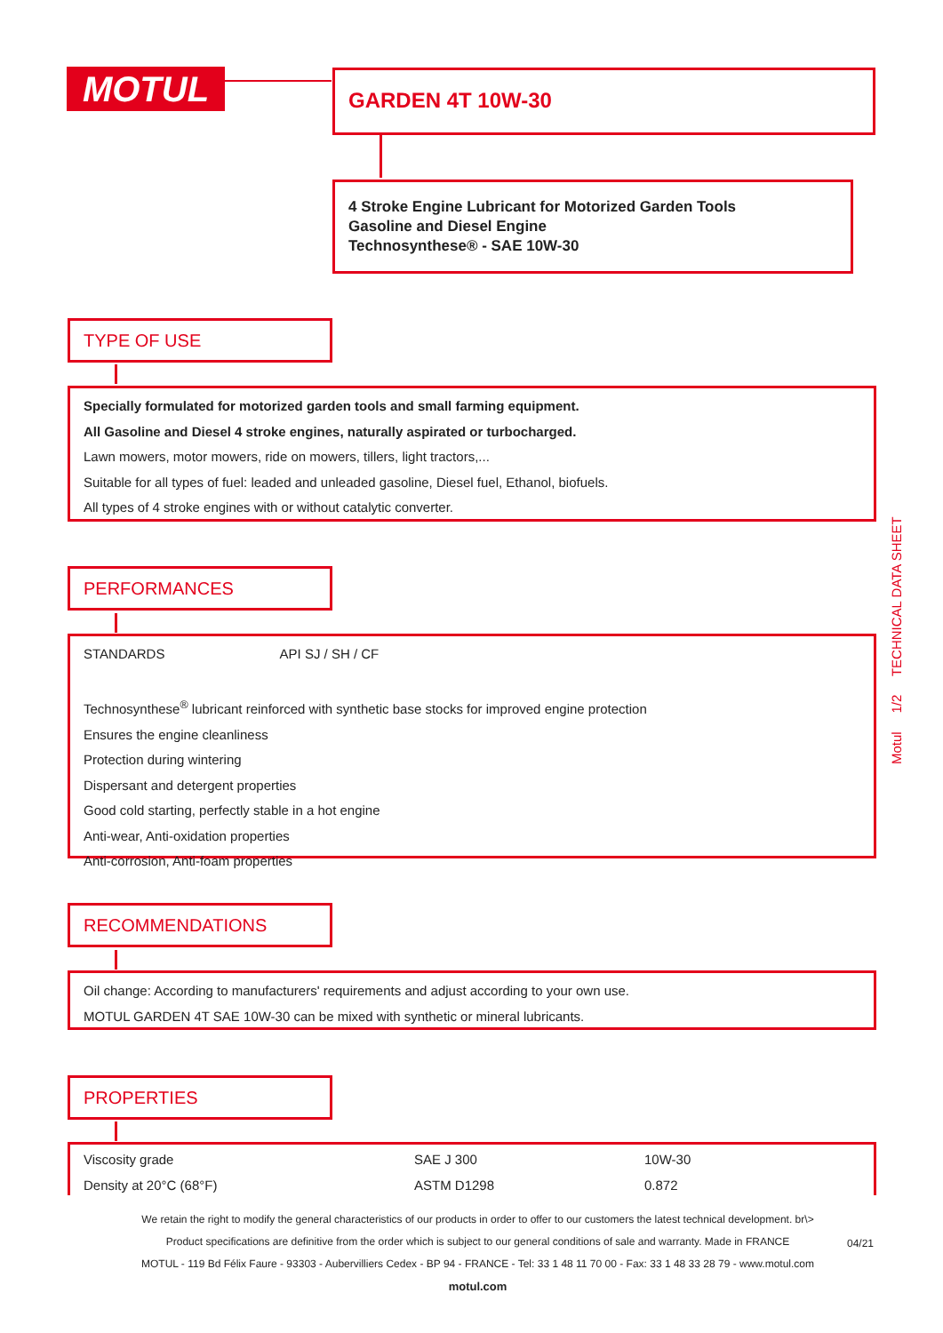MOTUL GARDEN 4T 10W-30
4 Stroke Engine Lubricant for Motorized Garden Tools
Gasoline and Diesel Engine
Technosynthese® - SAE 10W-30
TYPE OF USE
Specially formulated for motorized garden tools and small farming equipment.
All Gasoline and Diesel 4 stroke engines, naturally aspirated or turbocharged.
Lawn mowers, motor mowers, ride on mowers, tillers, light tractors,...
Suitable for all types of fuel: leaded and unleaded gasoline, Diesel fuel, Ethanol, biofuels.
All types of 4 stroke engines with or without catalytic converter.
PERFORMANCES
STANDARDS API SJ / SH / CF
Technosynthese<sup>®</sup> lubricant reinforced with synthetic base stocks for improved engine protection
Ensures the engine cleanliness
Protection during wintering
Dispersant and detergent properties
Good cold starting, perfectly stable in a hot engine
Anti-wear, Anti-oxidation properties
Anti-corrosion, Anti-foam properties
RECOMMENDATIONS
Oil change: According to manufacturers' requirements and adjust according to your own use.
MOTUL GARDEN 4T SAE 10W-30 can be mixed with synthetic or mineral lubricants.
PROPERTIES
| Viscosity grade | SAE J 300 | 10W-30 |
| Density at 20°C (68°F) | ASTM D1298 | 0.872 |
Motul 1/2 TECHNICAL DATA SHEET
We retain the right to modify the general characteristics of our products in order to offer to our customers the latest technical development. br\>
Product specifications are definitive from the order which is subject to our general conditions of sale and warranty. Made in FRANCE
MOTUL - 119 Bd Félix Faure - 93303 - Aubervilliers Cedex - BP 94 - FRANCE - Tel: 33 1 48 11 70 00 - Fax: 33 1 48 33 28 79 - www.motul.com
motul.com
04/21